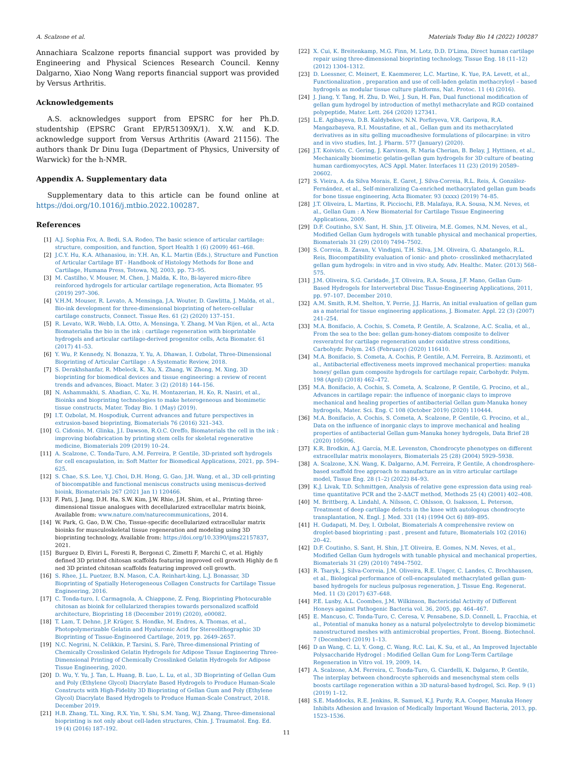A. Scalzone et al. Materials Today Bio 14 (2022) 100287
Annachiara Scalzone reports financial support was provided by Engineering and Physical Sciences Research Council. Kenny Dalgarno, Xiao Nong Wang reports financial support was provided by Versus Arthritis.
Acknowledgements
A.S. acknowledges support from EPSRC for her Ph.D. studentship (EPSRC Grant EP/R51309X/1). X.W. and K.D. acknowledge support from Versus Arthritis (Award 21156). The authors thank Dr Dinu Iuga (Department of Physics, University of Warwick) for the h-NMR.
Appendix A. Supplementary data
Supplementary data to this article can be found online at https://doi.org/10.1016/j.mtbio.2022.100287.
References
[1] A.J. Sophia Fox, A. Bedi, S.A. Rodeo, The basic science of articular cartilage: structure, composition, and function, Sport Health 1 (6) (2009) 461–468.
[2] J.C.Y. Hu, K.A. Athanasiou, in: Y.H. An, K.L. Martin (Eds.), Structure and Function of Articular Cartilage BT - Handbook of Histology Methods for Bone and Cartilage, Humana Press, Totowa, NJ, 2003, pp. 73–95.
[3] M. Castilho, V. Mouser, M. Chen, J. Malda, K. Ito, Bi-layered micro-fibre reinforced hydrogels for articular cartilage regeneration, Acta Biomater. 95 (2019) 297–306.
[4] V.H.M. Mouser, R. Levato, A. Mensinga, J.A. Wouter, D. Gawlitta, J. Malda, et al., Bio-ink development for three-dimensional bioprinting of hetero-cellular cartilage constructs, Connect. Tissue Res. 61 (2) (2020) 137–151.
[5] R. Levato, W.R. Webb, I.A. Otto, A. Mensinga, Y. Zhang, M Van Rijen, et al., Acta Biomaterialia the bio in the ink : cartilage regeneration with bioprintable hydrogels and articular cartilage-derived progenitor cells, Acta Biomater. 61 (2017) 41–53.
[6] Y. Wu, P. Kennedy, N. Bonazza, Y. Yu, A. Dhawan, I. Ozbolat, Three-Dimensional Bioprinting of Articular Cartilage : A Systematic Review, 2018.
[7] S. Derakhshanfar, R. Mbeleck, K. Xu, X. Zhang, W. Zhong, M. Xing, 3D bioprinting for biomedical devices and tissue engineering: a review of recent trends and advances, Bioact. Mater. 3 (2) (2018) 144–156.
[8] N. Ashammakhi, S. Ahadian, C. Xu, H. Montazerian, H. Ko, R. Nasiri, et al., Bioinks and bioprinting technologies to make heterogeneous and biomimetic tissue constructs, Mater. Today Bio. 1 (May) (2019).
[9] I.T. Ozbolat, M. Hospodiuk, Current advances and future perspectives in extrusion-based bioprinting, Biomaterials 76 (2016) 321–343.
[10] G. Cidonio, M. Glinka, J.I. Dawson, R.O.C. Oreffo, Biomaterials the cell in the ink : improving biofabrication by printing stem cells for skeletal regenerative medicine, Biomaterials 209 (2019) 10–24.
[11] A. Scalzone, C. Tonda-Turo, A.M. Ferreira, P. Gentile, 3D-printed soft hydrogels for cell encapsulation, in: Soft Matter for Biomedical Applications, 2021, pp. 594–625.
[12] S. Chae, S.S. Lee, Y.J. Choi, D.H. Hong, G. Gao, J.H. Wang, et al., 3D cell-printing of biocompatible and functional meniscus constructs using meniscus-derived bioink, Biomaterials 267 (2021 Jan 1) 120466.
[13] F. Pati, J. Jang, D.H. Ha, S.W. Kim, J.W. Rhie, J.H. Shim, et al., Printing three-dimensional tissue analogues with decellularized extracellular matrix bioink, Available from: www.nature.com/naturecommunications, 2014.
[14] W. Park, G. Gao, D.W. Cho, Tissue-specific decellularized extracellular matrix bioinks for musculoskeletal tissue regeneration and modeling using 3D bioprinting technology, Available from: https://doi.org/10.3390/ijms22157837, 2021.
[15] Burguez D, Elviri L, Foresti R, Bergonzi C, Zimetti F, Marchi C, et al. Highly defined 3D printed chitosan scaffolds featuring improved cell growth Highly de fi ned 3D printed chitosan scaffolds featuring improved cell growth.
[16] S. Rhee, J.L. Puetzer, B.N. Mason, C.A. Reinhart-king, L.J. Bonassar, 3D Bioprinting of Spatially Heterogeneous Collagen Constructs for Cartilage Tissue Engineering, 2016.
[17] C. Tonda-turo, I. Carmagnola, A. Chiappone, Z. Feng, Bioprinting Photocurable chitosan as bioink for cellularized therapies towards personalized scaffold architecture, Bioprinting 18 (December 2019) (2020), e00082.
[18] T. Lam, T. Dehne, J.P. Krüger, S. Hondke, M. Endres, A. Thomas, et al., Photopolymerizable Gelatin and Hyaluronic Acid for Stereolithographic 3D Bioprinting of Tissue-Engineered Cartilage, 2019, pp. 2649–2657.
[19] N.C. Negrini, N. Celikkin, P. Tarsini, S. Farè, Three-dimensional Printing of Chemically Crosslinked Gelatin Hydrogels for Adipose Tissue Engineering Three-Dimensional Printing of Chemically Crosslinked Gelatin Hydrogels for Adipose Tissue Engineering, 2020.
[20] D. Wu, Y. Yu, J. Tan, L. Huang, B. Luo, L. Lu, et al., 3D Bioprinting of Gellan Gum and Poly (Ethylene Glycol) Diacrylate Based Hydrogels to Produce Human-Scale Constructs with High-Fidelity 3D Bioprinting of Gellan Gum and Poly (Ethylene Glycol) Diacrylate Based Hydrogels to Produce Human-Scale Construct, 2018. December 2019.
[21] H.B. Zhang, T.L. Xing, R.X. Yin, Y. Shi, S.M. Yang, W.J. Zhang, Three-dimensional bioprinting is not only about cell-laden structures, Chin. J. Traumatol. Eng. Ed. 19 (4) (2016) 187–192.
[22] X. Cui, K. Breitenkamp, M.G. Finn, M. Lotz, D.D. D'Lima, Direct human cartilage repair using three-dimensional bioprinting technology, Tissue Eng. 18 (11–12) (2012) 1304–1312.
[23] D. Loessner, C. Meinert, E. Kaemmerer, L.C. Martine, K. Yue, P.A. Levett, et al., Functionalization , preparation and use of cell-laden gelatin methacryloyl – based hydrogels as modular tissue culture platforms, Nat. Protoc. 11 (4) (2016).
[24] J. Jiang, Y. Tang, H. Zhu, D. Wei, J. Sun, H. Fan, Dual functional modification of gellan gum hydrogel by introduction of methyl methacrylate and RGD contained polypeptide, Mater. Lett. 264 (2020) 127341.
[25] L.E. Agibayeva, D.B. Kaldybekov, N.N. Porfiryeva, V.R. Garipova, R.A. Mangazbayeva, R.I. Moustafine, et al., Gellan gum and its methacrylated derivatives as in situ gelling mucoadhesive formulations of pilocarpine: in vitro and in vivo studies, Int. J. Pharm. 577 (January) (2020).
[26] J.T. Koivisto, C. Gering, J. Karvinen, R. Maria Cherian, B. Belay, J. Hyttinen, et al., Mechanically biomimetic gelatin-gellan gum hydrogels for 3D culture of beating human cardiomyocytes, ACS Appl. Mater. Interfaces 11 (23) (2019) 20589–20602.
[27] S. Vieira, A. da Silva Morais, E. Garet, J. Silva-Correia, R.L. Reis, Á. González-Fernández, et al., Self-mineralizing Ca-enriched methacrylated gellan gum beads for bone tissue engineering, Acta Biomater. 93 (xxxx) (2019) 74–85.
[28] J.T. Oliveira, L. Martins, R. Picciochi, P.B. Malafaya, R.A. Sousa, N.M. Neves, et al., Gellan Gum : A New Biomaterial for Cartilage Tissue Engineering Applications, 2009.
[29] D.F. Coutinho, S.V. Sant, H. Shin, J.T. Oliveira, M.E. Gomes, N.M. Neves, et al., Modified Gellan Gum hydrogels with tunable physical and mechanical properties, Biomaterials 31 (29) (2010) 7494–7502.
[30] S. Correia, B. Zavan, V. Vindigni, T.H. Silva, J.M. Oliveira, G. Abatangelo, R.L. Reis, Biocompatibility evaluation of ionic- and photo- crosslinked methacrylated gellan gum hydrogels: in vitro and in vivo study, Adv. Healthc. Mater. (2013) 568–575.
[31] J.M. Oliveira, S.G. Caridade, J.T. Oliveira, R.A. Sousa, J.F. Mano, Gellan Gum-Based Hydrogels for Intervertebral Disc Tissue-Engineering Applications, 2011, pp. 97–107. December 2010.
[32] A.M. Smith, R.M. Shelton, Y. Perrie, J.J. Harris, An initial evaluation of gellan gum as a material for tissue engineering applications, J. Biomater. Appl. 22 (3) (2007) 241–254.
[33] M.A. Bonifacio, A. Cochis, S. Cometa, P. Gentile, A. Scalzone, A.C. Scalia, et al., From the sea to the bee: gellan gum-honey-diatom composite to deliver resveratrol for cartilage regeneration under oxidative stress conditions, Carbohydr. Polym. 245 (February) (2020) 116410.
[34] M.A. Bonifacio, S. Cometa, A. Cochis, P. Gentile, A.M. Ferreira, B. Azzimonti, et al., Antibacterial effectiveness meets improved mechanical properties: manuka honey/ gellan gum composite hydrogels for cartilage repair, Carbohydr. Polym. 198 (April) (2018) 462–472.
[35] M.A. Bonifacio, A. Cochis, S. Cometa, A. Scalzone, P. Gentile, G. Procino, et al., Advances in cartilage repair: the influence of inorganic clays to improve mechanical and healing properties of antibacterial Gellan gum-Manuka honey hydrogels, Mater. Sci. Eng. C 108 (October 2019) (2020) 110444.
[36] M.A. Bonifacio, A. Cochis, S. Cometa, A. Scalzone, P. Gentile, G. Procino, et al., Data on the influence of inorganic clays to improve mechanical and healing properties of antibacterial Gellan gum-Manuka honey hydrogels, Data Brief 28 (2020) 105096.
[37] K.R. Brodkin, A.J. García, M.E. Levenston, Chondrocyte phenotypes on different extracellular matrix monolayers, Biomaterials 25 (28) (2004) 5929–5938.
[38] A. Scalzone, X.N. Wang, K. Dalgarno, A.M. Ferreira, P. Gentile, A chondrosphere-based scaffold free approach to manufacture an in vitro articular cartilage model, Tissue Eng. 28 (1–2) (2022) 84–93.
[39] K.J. Livak, T.D. Schmittgen, Analysis of relative gene expression data using real-time quantitative PCR and the 2-ΔΔCT method, Methods 25 (4) (2001) 402–408.
[40] M. Brittberg, A. Lindahl, A. Nilsson, C. Ohlsson, O. Isaksson, L. Peterson, Treatment of deep cartilage defects in the knee with autologous chondrocyte transplantation, N. Engl. J. Med. 331 (14) (1994 Oct 6) 889–895.
[41] H. Gudapati, M. Dey, I. Ozbolat, Biomaterials A comprehensive review on droplet-based bioprinting : past , present and future, Biomaterials 102 (2016) 20–42.
[42] D.F. Coutinho, S. Sant, H. Shin, J.T. Oliveira, E. Gomes, N.M. Neves, et al., Modified Gellan Gum hydrogels with tunable physical and mechanical properties, Biomaterials 31 (29) (2010) 7494–7502.
[43] R. Tsaryk, J. Silva-Correia, J.M. Oliveira, R.E. Unger, C. Landes, C. Brochhausen, et al., Biological performance of cell-encapsulated methacrylated gellan gum-based hydrogels for nucleus pulposus regeneration, J. Tissue Eng. Regenerat. Med. 11 (3) (2017) 637–648.
[44] P.E. Lusby, A.L. Coombes, J.M. Wilkinson, Bactericidal Activity of Different Honeys against Pathogenic Bacteria vol. 36, 2005, pp. 464–467.
[45] E. Mancuso, C. Tonda-Turo, C. Ceresa, V. Pensabene, S.D. Connell, L. Fracchia, et al., Potential of manuka honey as a natural polyelectrolyte to develop biomimetic nanostructured meshes with antimicrobial properties, Front. Bioeng. Biotechnol. 7 (December) (2019) 1–13.
[46] D an Wang, C. Li, Y. Gong, C. Wang, R.C. Lai, K. Su, et al., An Improved Injectable Polysaccharide Hydrogel : Modified Gellan Gum for Long-Term Cartilage Regeneration in Vitro vol. 19, 2009, 14.
[47] A. Scalzone, A.M. Ferreira, C. Tonda-Turo, G. Ciardelli, K. Dalgarno, P. Gentile, The interplay between chondrocyte spheroids and mesenchymal stem cells boosts cartilage regeneration within a 3D natural-based hydrogel, Sci. Rep. 9 (1) (2019) 1–12.
[48] S.E. Maddocks, R.E. Jenkins, R. Samuel, K.J. Purdy, R.A. Cooper, Manuka Honey Inhibits Adhesion and Invasion of Medically Important Wound Bacteria, 2013, pp. 1523–1536.
11